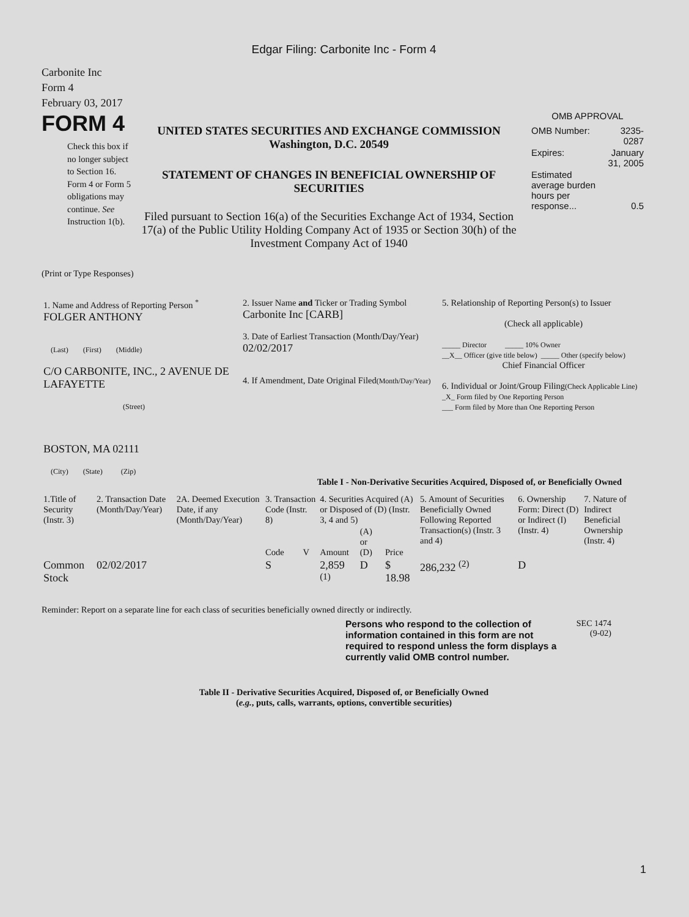Edgar Filing: Carbonite Inc - Form 4
Carbonite Inc
Form 4
February 03, 2017
FORM 4
Check this box if no longer subject to Section 16. Form 4 or Form 5 obligations may continue. See Instruction 1(b).
UNITED STATES SECURITIES AND EXCHANGE COMMISSION
Washington, D.C. 20549
STATEMENT OF CHANGES IN BENEFICIAL OWNERSHIP OF SECURITIES
Filed pursuant to Section 16(a) of the Securities Exchange Act of 1934, Section 17(a) of the Public Utility Holding Company Act of 1935 or Section 30(h) of the Investment Company Act of 1940
OMB APPROVAL
| OMB Number: | 3235-0287 |
| Expires: | January 31, 2005 |
| Estimated average burden hours per response... | 0.5 |
(Print or Type Responses)
| 1. Name and Address of Reporting Person <sup>*</sup> FOLGER ANTHONY (Last) (First) (Middle) C/O CARBONITE, INC., 2 AVENUE DE LAFAYETTE (Street) BOSTON, MA 02111 (City) (State) (Zip) | 2. Issuer Name and Ticker or Trading Symbol Carbonite Inc [CARB] 3. Date of Earliest Transaction (Month/Day/Year) 02/02/2017 4. If Amendment, Date Original Filed (Month/Day/Year) | 5. Relationship of Reporting Person(s) to Issuer (Check all applicable) _____ Director _____ 10% Owner __X__ Officer (give title below) _____ Other (specify below) Chief Financial Officer 6. Individual or Joint/Group Filing (Check Applicable Line) _X_ Form filed by One Reporting Person ___ Form filed by More than One Reporting Person |
Table I - Non-Derivative Securities Acquired, Disposed of, or Beneficially Owned
| 1.Title of Security (Instr. 3) | 2. Transaction Date (Month/Day/Year) | 2A. Deemed Execution Date, if any (Month/Day/Year) | 3. Transaction Code (Instr. 8) | | 4. Securities Acquired (A) or Disposed of (D) (Instr. 3, 4 and 5) | | | 5. Amount of Securities Beneficially Owned Following Reported Transaction(s) (Instr. 3 and 4) | 6. Ownership Form: Direct (D) or Indirect (I) (Instr. 4) | 7. Nature of Indirect Beneficial Ownership (Instr. 4) |
| --- | --- | --- | --- | --- | --- | --- | --- | --- | --- | --- |
| | | | Code | V | Amount | (A) or (D) | Price | | | |
| Common Stock | 02/02/2017 | | S | | 2,859 <sup>(1)</sup> | D | $ 18.98 | 286,232 <sup>(2)</sup> | D | |
Reminder: Report on a separate line for each class of securities beneficially owned directly or indirectly.
Persons who respond to the collection of information contained in this form are not required to respond unless the form displays a currently valid OMB control number.
SEC 1474
(9-02)
Table II - Derivative Securities Acquired, Disposed of, or Beneficially Owned
(e.g., puts, calls, warrants, options, convertible securities)
1